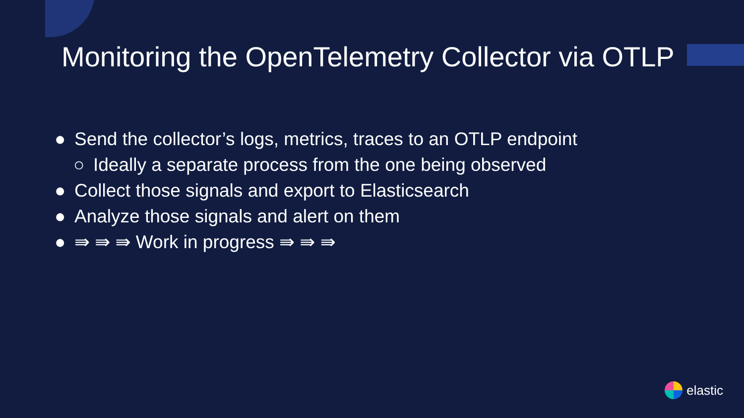Monitoring the OpenTelemetry Collector via OTLP
● Send the collector’s logs, metrics, traces to an OTLP endpoint
○ Ideally a separate process from the one being observed
● Collect those signals and export to Elasticsearch
● Analyze those signals and alert on them
● ⇛ ⇛ ⇛ Work in progress ⇛ ⇛ ⇛
elastic